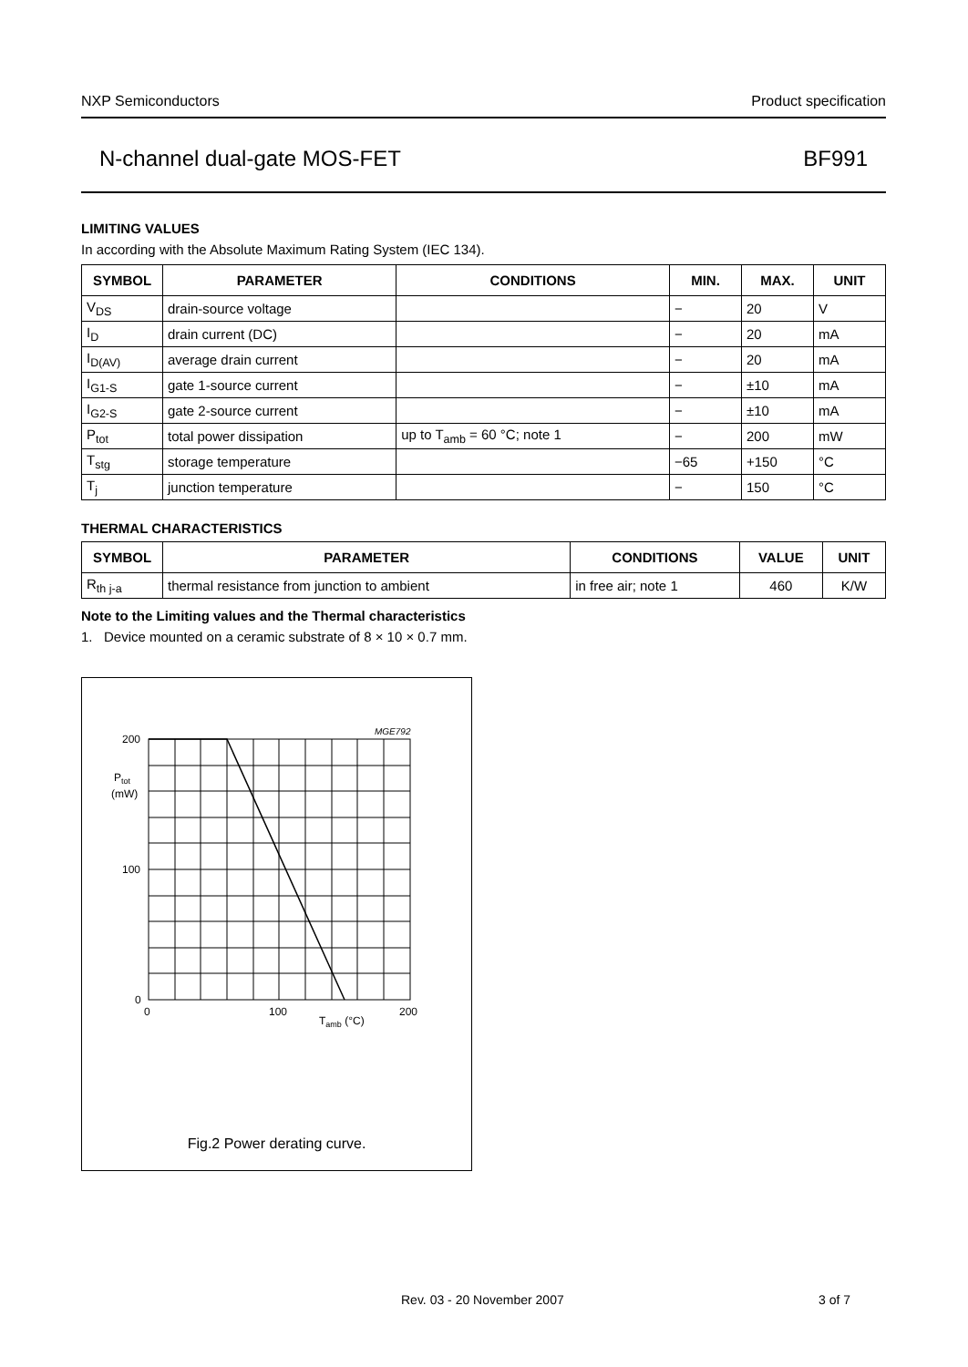NXP Semiconductors Product specification
N-channel dual-gate MOS-FET BF991
LIMITING VALUES
In according with the Absolute Maximum Rating System (IEC 134).
| SYMBOL | PARAMETER | CONDITIONS | MIN. | MAX. | UNIT |
| --- | --- | --- | --- | --- | --- |
| V<sub>DS</sub> | drain-source voltage | | − | 20 | V |
| I<sub>D</sub> | drain current (DC) | | − | 20 | mA |
| I<sub>D(AV)</sub> | average drain current | | − | 20 | mA |
| I<sub>G1-S</sub> | gate 1-source current | | − | ±10 | mA |
| I<sub>G2-S</sub> | gate 2-source current | | − | ±10 | mA |
| P<sub>tot</sub> | total power dissipation | up to T<sub>amb</sub> = 60 °C; note 1 | − | 200 | mW |
| T<sub>stg</sub> | storage temperature | | −65 | +150 | °C |
| T<sub>j</sub> | junction temperature | | − | 150 | °C |
THERMAL CHARACTERISTICS
| SYMBOL | PARAMETER | CONDITIONS | VALUE | UNIT |
| --- | --- | --- | --- | --- |
| R<sub>th j-a</sub> | thermal resistance from junction to ambient | in free air; note 1 | 460 | K/W |
Note to the Limiting values and the Thermal characteristics
1. Device mounted on a ceramic substrate of 8 × 10 × 0.7 mm.
MGE792
200
100
0
Ptot
(mW)
0
100
200
Tamb (°C)
Fig.2 Power derating curve.
Rev. 03 - 20 November 2007 3 of 7